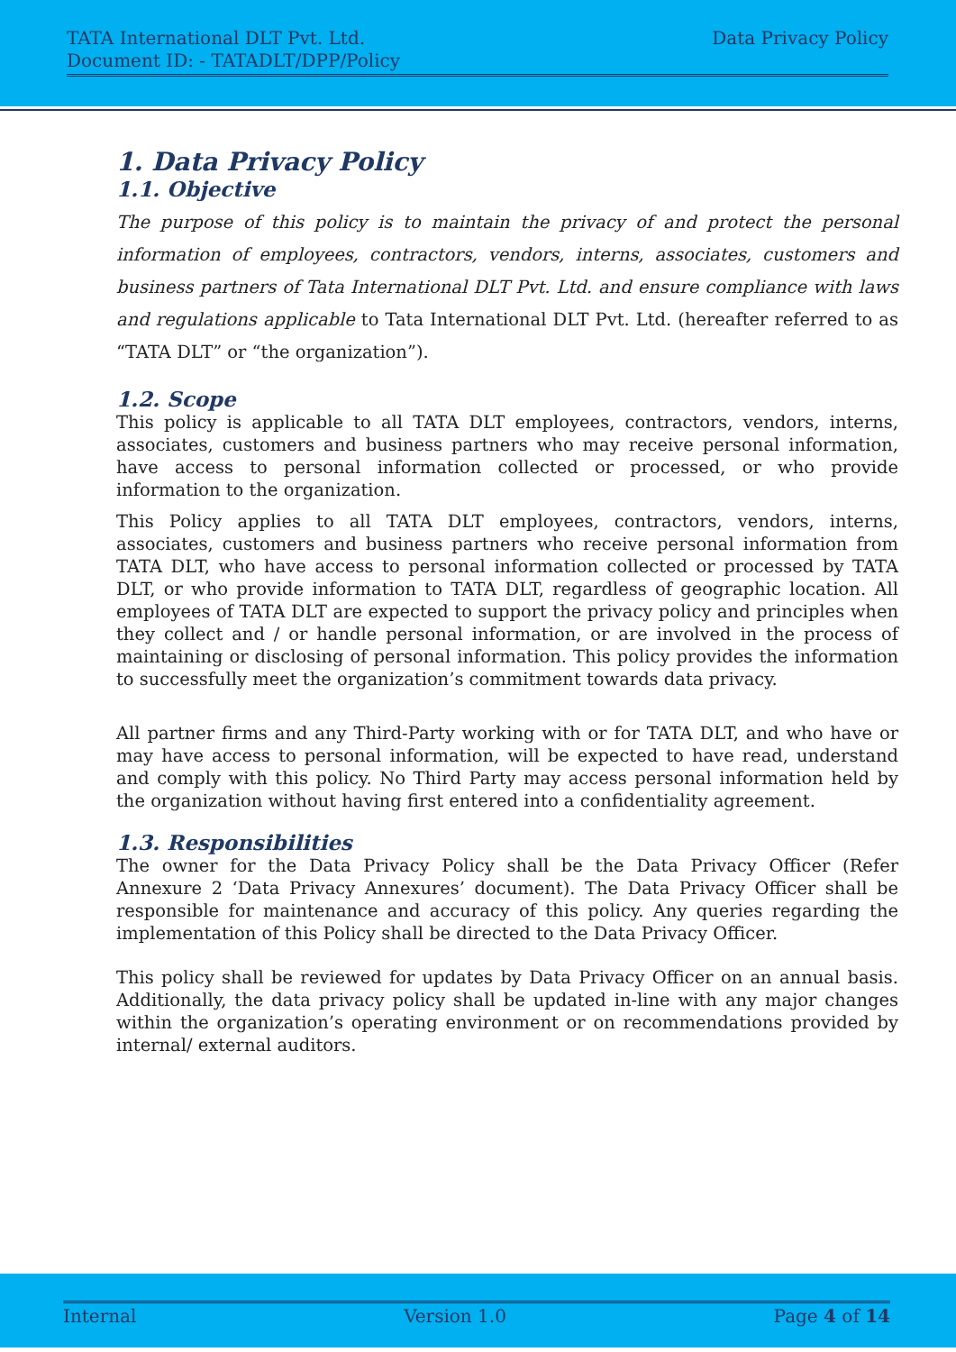TATA International DLT Pvt. Ltd.
Document ID: - TATADLT/DPP/Policy
Data Privacy Policy
1. Data Privacy Policy
1.1. Objective
The purpose of this policy is to maintain the privacy of and protect the personal information of employees, contractors, vendors, interns, associates, customers and business partners of Tata International DLT Pvt. Ltd. and ensure compliance with laws and regulations applicable to Tata International DLT Pvt. Ltd. (hereafter referred to as “TATA DLT” or “the organization”).
1.2. Scope
This policy is applicable to all TATA DLT employees, contractors, vendors, interns, associates, customers and business partners who may receive personal information, have access to personal information collected or processed, or who provide information to the organization.
This Policy applies to all TATA DLT employees, contractors, vendors, interns, associates, customers and business partners who receive personal information from TATA DLT, who have access to personal information collected or processed by TATA DLT, or who provide information to TATA DLT, regardless of geographic location. All employees of TATA DLT are expected to support the privacy policy and principles when they collect and / or handle personal information, or are involved in the process of maintaining or disclosing of personal information. This policy provides the information to successfully meet the organization’s commitment towards data privacy.
All partner firms and any Third-Party working with or for TATA DLT, and who have or may have access to personal information, will be expected to have read, understand and comply with this policy. No Third Party may access personal information held by the organization without having first entered into a confidentiality agreement.
1.3. Responsibilities
The owner for the Data Privacy Policy shall be the Data Privacy Officer (Refer Annexure 2 ‘Data Privacy Annexures’ document). The Data Privacy Officer shall be responsible for maintenance and accuracy of this policy. Any queries regarding the implementation of this Policy shall be directed to the Data Privacy Officer.
This policy shall be reviewed for updates by Data Privacy Officer on an annual basis. Additionally, the data privacy policy shall be updated in-line with any major changes within the organization’s operating environment or on recommendations provided by internal/ external auditors.
Internal Version 1.0 Page 4 of 14